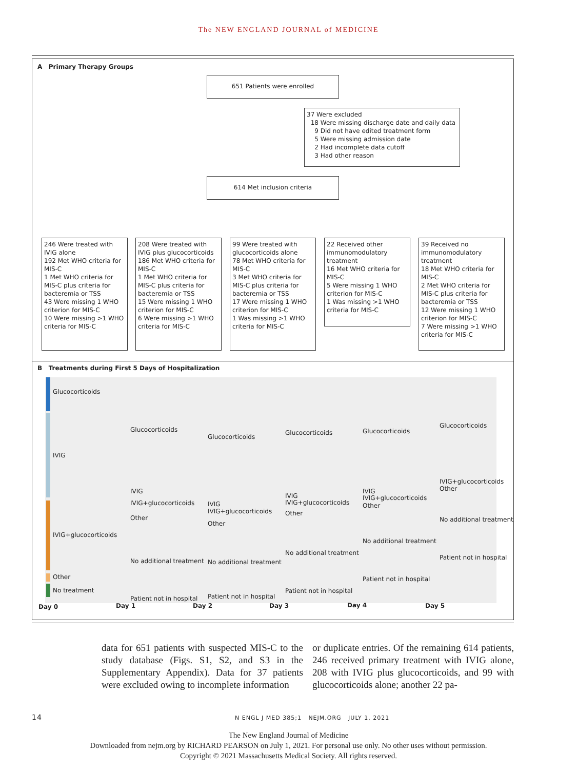The NEW ENGLAND JOURNAL of MEDICINE
A Primary Therapy Groups
651 Patients were enrolled
37 Were excluded
18 Were missing discharge date and daily data
9 Did not have edited treatment form
5 Were missing admission date
2 Had incomplete data cutoff
3 Had other reason
614 Met inclusion criteria
246 Were treated with IVIG alone
192 Met WHO criteria for MIS-C
1 Met WHO criteria for MIS-C plus criteria for bacteremia or TSS
43 Were missing 1 WHO criterion for MIS-C
10 Were missing >1 WHO criteria for MIS-C
208 Were treated with IVIG plus glucocorticoids
186 Met WHO criteria for MIS-C
1 Met WHO criteria for MIS-C plus criteria for bacteremia or TSS
15 Were missing 1 WHO criterion for MIS-C
6 Were missing >1 WHO criteria for MIS-C
99 Were treated with glucocorticoids alone
78 Met WHO criteria for MIS-C
3 Met WHO criteria for MIS-C plus criteria for bacteremia or TSS
17 Were missing 1 WHO criterion for MIS-C
1 Was missing >1 WHO criteria for MIS-C
22 Received other immunomodulatory treatment
16 Met WHO criteria for MIS-C
5 Were missing 1 WHO criterion for MIS-C
1 Was missing >1 WHO criteria for MIS-C
39 Received no immunomodulatory treatment
18 Met WHO criteria for MIS-C
2 Met WHO criteria for MIS-C plus criteria for bacteremia or TSS
12 Were missing 1 WHO criterion for MIS-C
7 Were missing >1 WHO criteria for MIS-C
B Treatments during First 5 Days of Hospitalization
Glucocorticoids
IVIG
IVIG+glucocorticoids
Other
No treatment
Glucocorticoids
IVIG
IVIG+glucocorticoids
Other
No additional treatment
Patient not in hospital
Glucocorticoids
IVIG
IVIG+glucocorticoids
Other
No additional treatment
Patient not in hospital
Glucocorticoids
IVIG
IVIG+glucocorticoids
Other
No additional treatment
Patient not in hospital
Glucocorticoids
IVIG
IVIG+glucocorticoids
Other
No additional treatment
Patient not in hospital
Glucocorticoids
IVIG+glucocorticoids
Other
No additional treatment
Patient not in hospital
Day 0 Day 1 Day 2 Day 3 Day 4 Day 5
data for 651 patients with suspected MIS-C to the study database (Figs. S1, S2, and S3 in the Supplementary Appendix). Data for 37 patients were excluded owing to incomplete information
or duplicate entries. Of the remaining 614 patients, 246 received primary treatment with IVIG alone, 208 with IVIG plus glucocorticoids, and 99 with glucocorticoids alone; another 22 pa-
14 N ENGL J MED 385;1 NEJM.ORG JULY 1, 2021
The New England Journal of Medicine
Downloaded from nejm.org by RICHARD PEARSON on July 1, 2021. For personal use only. No other uses without permission.
Copyright © 2021 Massachusetts Medical Society. All rights reserved.